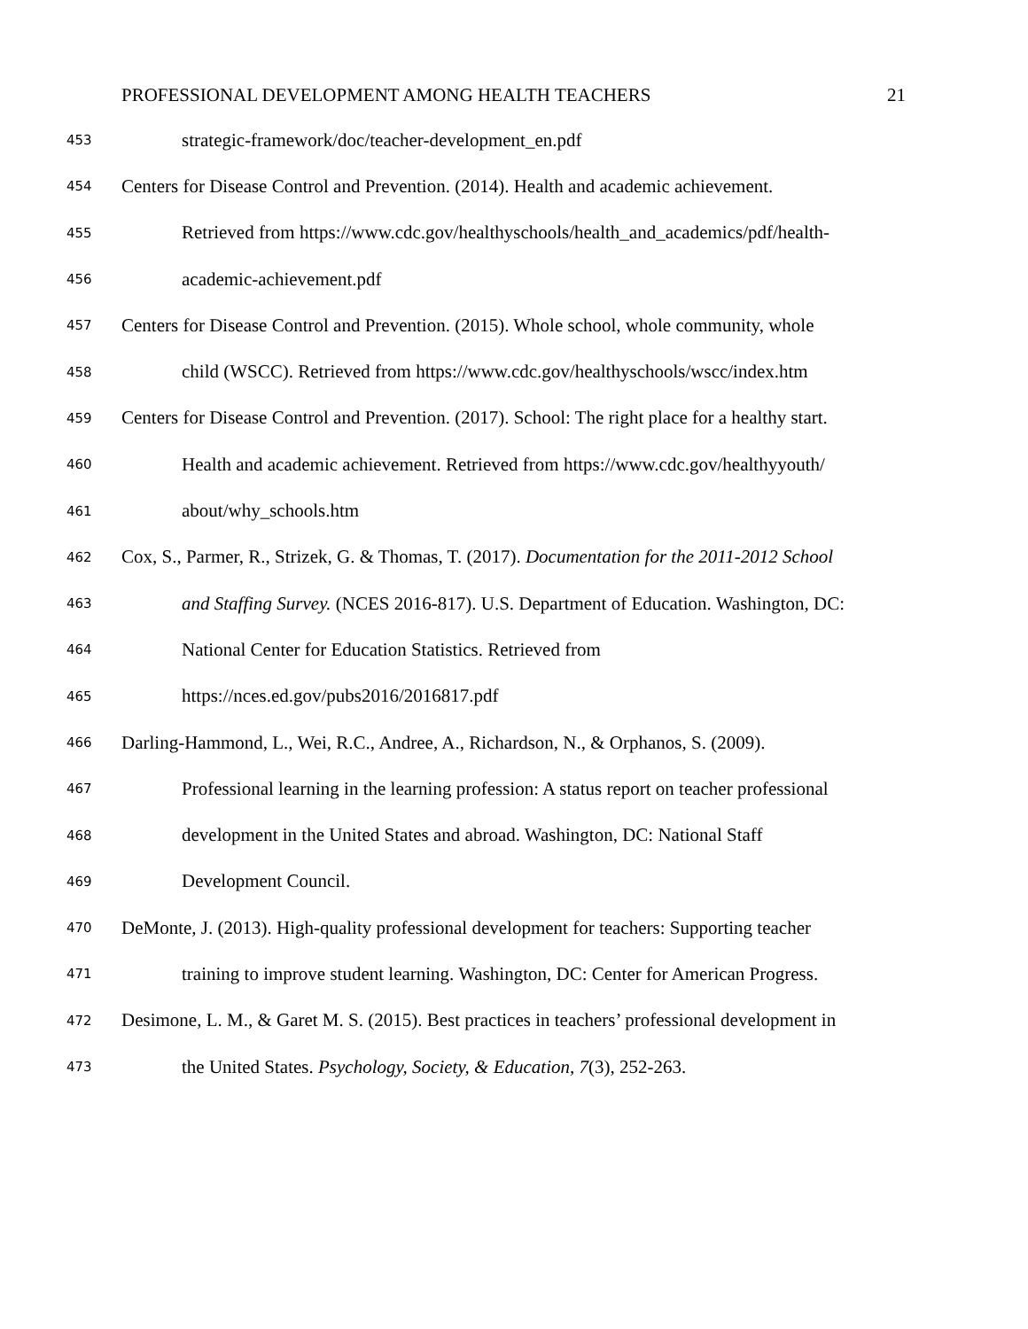PROFESSIONAL DEVELOPMENT AMONG HEALTH TEACHERS 21
453 strategic-framework/doc/teacher-development_en.pdf
454 Centers for Disease Control and Prevention. (2014). Health and academic achievement.
455 Retrieved from https://www.cdc.gov/healthyschools/health_and_academics/pdf/health-
456 academic-achievement.pdf
457 Centers for Disease Control and Prevention. (2015). Whole school, whole community, whole
458 child (WSCC). Retrieved from https://www.cdc.gov/healthyschools/wscc/index.htm
459 Centers for Disease Control and Prevention. (2017). School: The right place for a healthy start.
460 Health and academic achievement. Retrieved from https://www.cdc.gov/healthyyouth/
461 about/why_schools.htm
462 Cox, S., Parmer, R., Strizek, G. & Thomas, T. (2017). Documentation for the 2011-2012 School
463 and Staffing Survey. (NCES 2016-817). U.S. Department of Education. Washington, DC:
464 National Center for Education Statistics. Retrieved from
465 https://nces.ed.gov/pubs2016/2016817.pdf
466 Darling-Hammond, L., Wei, R.C., Andree, A., Richardson, N., & Orphanos, S. (2009).
467 Professional learning in the learning profession: A status report on teacher professional
468 development in the United States and abroad. Washington, DC: National Staff
469 Development Council.
470 DeMonte, J. (2013). High-quality professional development for teachers: Supporting teacher
471 training to improve student learning. Washington, DC: Center for American Progress.
472 Desimone, L. M., & Garet M. S. (2015). Best practices in teachers’ professional development in
473 the United States. Psychology, Society, & Education, 7(3), 252-263.